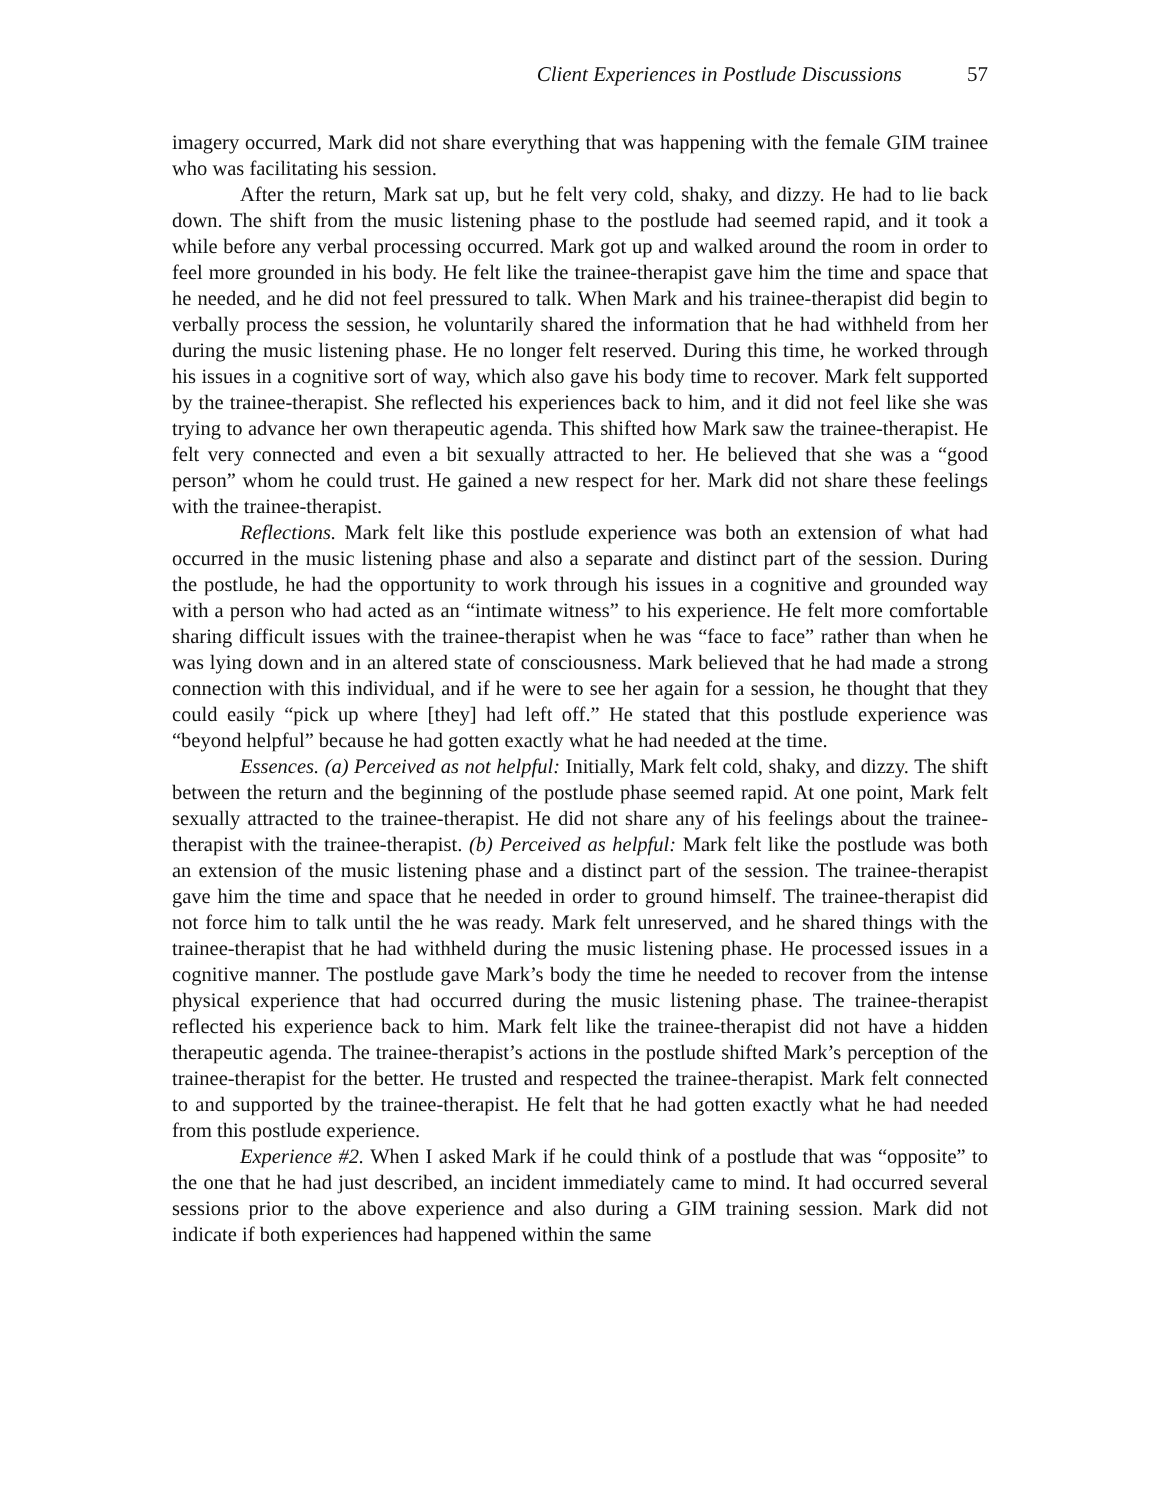Client Experiences in Postlude Discussions 57
imagery occurred, Mark did not share everything that was happening with the female GIM trainee who was facilitating his session.
After the return, Mark sat up, but he felt very cold, shaky, and dizzy. He had to lie back down. The shift from the music listening phase to the postlude had seemed rapid, and it took a while before any verbal processing occurred. Mark got up and walked around the room in order to feel more grounded in his body. He felt like the trainee-therapist gave him the time and space that he needed, and he did not feel pressured to talk. When Mark and his trainee-therapist did begin to verbally process the session, he voluntarily shared the information that he had withheld from her during the music listening phase. He no longer felt reserved. During this time, he worked through his issues in a cognitive sort of way, which also gave his body time to recover. Mark felt supported by the trainee-therapist. She reflected his experiences back to him, and it did not feel like she was trying to advance her own therapeutic agenda. This shifted how Mark saw the trainee-therapist. He felt very connected and even a bit sexually attracted to her. He believed that she was a “good person” whom he could trust. He gained a new respect for her. Mark did not share these feelings with the trainee-therapist.
Reflections. Mark felt like this postlude experience was both an extension of what had occurred in the music listening phase and also a separate and distinct part of the session. During the postlude, he had the opportunity to work through his issues in a cognitive and grounded way with a person who had acted as an “intimate witness” to his experience. He felt more comfortable sharing difficult issues with the trainee-therapist when he was “face to face” rather than when he was lying down and in an altered state of consciousness. Mark believed that he had made a strong connection with this individual, and if he were to see her again for a session, he thought that they could easily “pick up where [they] had left off.” He stated that this postlude experience was “beyond helpful” because he had gotten exactly what he had needed at the time.
Essences. (a) Perceived as not helpful: Initially, Mark felt cold, shaky, and dizzy. The shift between the return and the beginning of the postlude phase seemed rapid. At one point, Mark felt sexually attracted to the trainee-therapist. He did not share any of his feelings about the trainee-therapist with the trainee-therapist. (b) Perceived as helpful: Mark felt like the postlude was both an extension of the music listening phase and a distinct part of the session. The trainee-therapist gave him the time and space that he needed in order to ground himself. The trainee-therapist did not force him to talk until the he was ready. Mark felt unreserved, and he shared things with the trainee-therapist that he had withheld during the music listening phase. He processed issues in a cognitive manner. The postlude gave Mark’s body the time he needed to recover from the intense physical experience that had occurred during the music listening phase. The trainee-therapist reflected his experience back to him. Mark felt like the trainee-therapist did not have a hidden therapeutic agenda. The trainee-therapist’s actions in the postlude shifted Mark’s perception of the trainee-therapist for the better. He trusted and respected the trainee-therapist. Mark felt connected to and supported by the trainee-therapist. He felt that he had gotten exactly what he had needed from this postlude experience.
Experience #2. When I asked Mark if he could think of a postlude that was “opposite” to the one that he had just described, an incident immediately came to mind. It had occurred several sessions prior to the above experience and also during a GIM training session. Mark did not indicate if both experiences had happened within the same